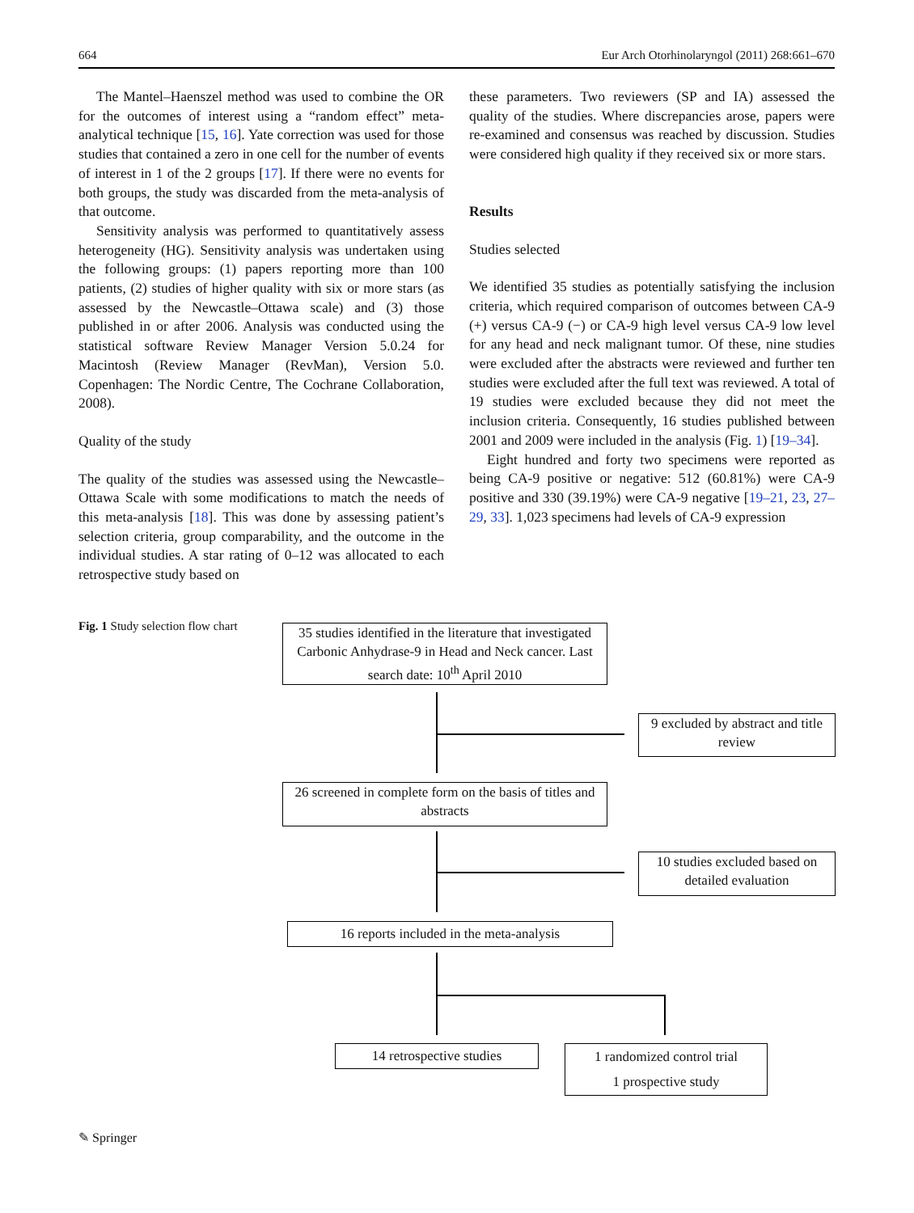664 Eur Arch Otorhinolaryngol (2011) 268:661–670
The Mantel–Haenszel method was used to combine the OR for the outcomes of interest using a “random effect” meta-analytical technique [15, 16]. Yate correction was used for those studies that contained a zero in one cell for the number of events of interest in 1 of the 2 groups [17]. If there were no events for both groups, the study was discarded from the meta-analysis of that outcome.
Sensitivity analysis was performed to quantitatively assess heterogeneity (HG). Sensitivity analysis was undertaken using the following groups: (1) papers reporting more than 100 patients, (2) studies of higher quality with six or more stars (as assessed by the Newcastle–Ottawa scale) and (3) those published in or after 2006. Analysis was conducted using the statistical software Review Manager Version 5.0.24 for Macintosh (Review Manager (RevMan), Version 5.0. Copenhagen: The Nordic Centre, The Cochrane Collaboration, 2008).
Quality of the study
The quality of the studies was assessed using the Newcastle–Ottawa Scale with some modifications to match the needs of this meta-analysis [18]. This was done by assessing patient’s selection criteria, group comparability, and the outcome in the individual studies. A star rating of 0–12 was allocated to each retrospective study based on
these parameters. Two reviewers (SP and IA) assessed the quality of the studies. Where discrepancies arose, papers were re-examined and consensus was reached by discussion. Studies were considered high quality if they received six or more stars.
Results
Studies selected
We identified 35 studies as potentially satisfying the inclusion criteria, which required comparison of outcomes between CA-9 (+) versus CA-9 (−) or CA-9 high level versus CA-9 low level for any head and neck malignant tumor. Of these, nine studies were excluded after the abstracts were reviewed and further ten studies were excluded after the full text was reviewed. A total of 19 studies were excluded because they did not meet the inclusion criteria. Consequently, 16 studies published between 2001 and 2009 were included in the analysis (Fig. 1) [19–34].
Eight hundred and forty two specimens were reported as being CA-9 positive or negative: 512 (60.81%) were CA-9 positive and 330 (39.19%) were CA-9 negative [19–21, 23, 27–29, 33]. 1,023 specimens had levels of CA-9 expression
Fig. 1 Study selection flow chart
35 studies identified in the literature that investigated Carbonic Anhydrase-9 in Head and Neck cancer. Last search date: 10<sup>th</sup> April 2010
9 excluded by abstract and title review
26 screened in complete form on the basis of titles and abstracts
10 studies excluded based on detailed evaluation
16 reports included in the meta-analysis
14 retrospective studies
1 randomized control trial
1 prospective study
✎ Springer